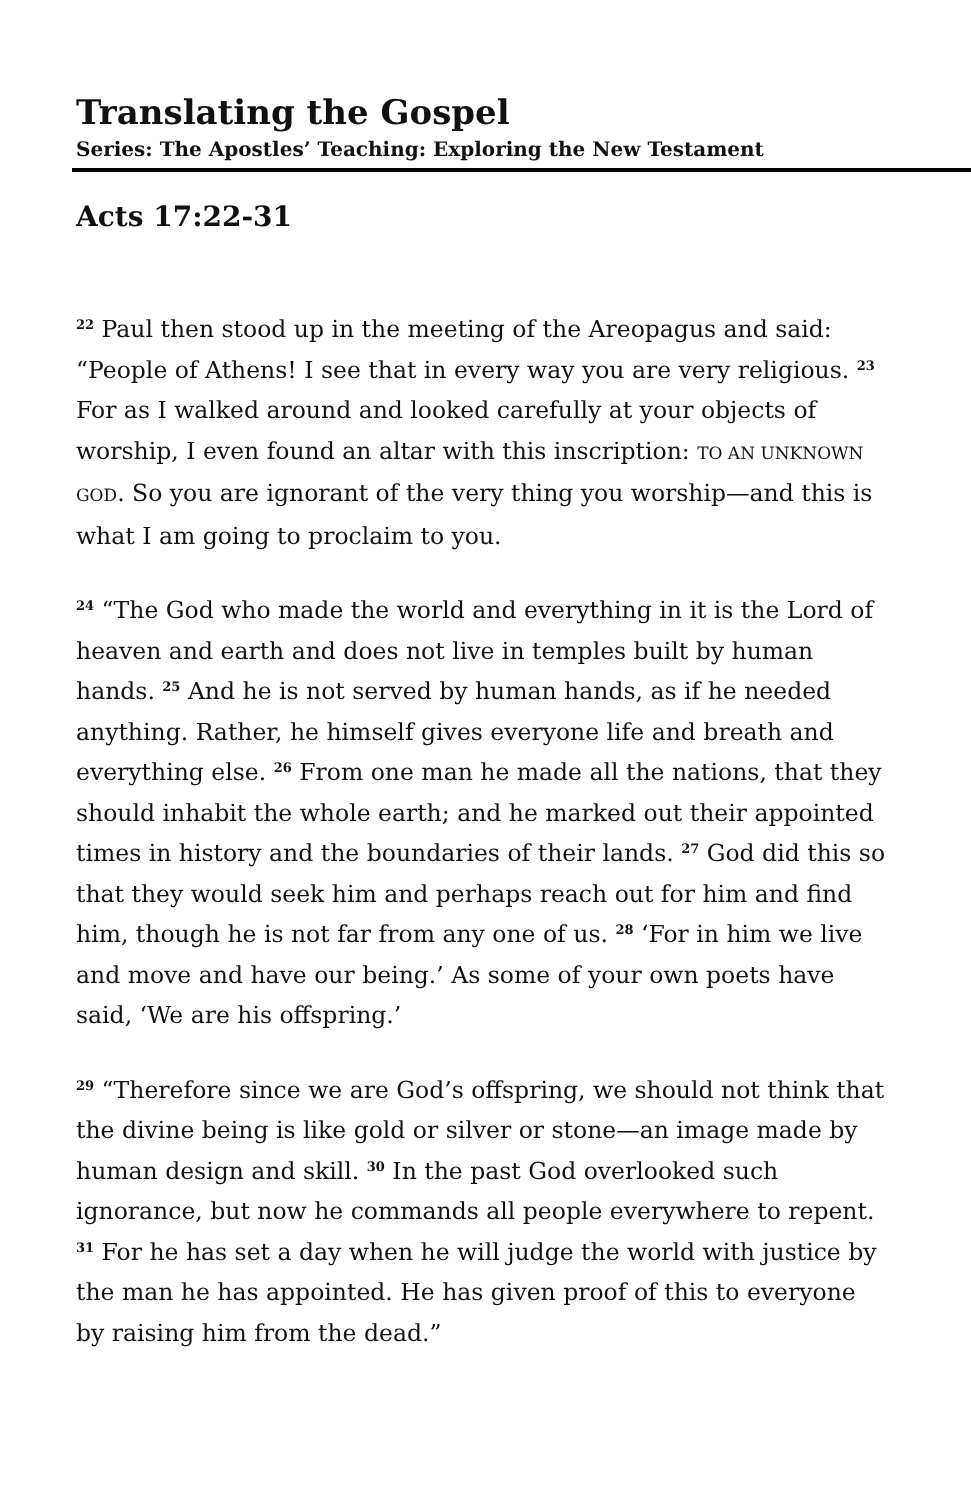Translating the Gospel
Series: The Apostles’ Teaching: Exploring the New Testament
Acts 17:22-31
<sup>22</sup> Paul then stood up in the meeting of the Areopagus and said: “People of Athens! I see that in every way you are very religious. <sup>23</sup> For as I walked around and looked carefully at your objects of worship, I even found an altar with this inscription: TO AN UNKNOWN GOD. So you are ignorant of the very thing you worship—and this is what I am going to proclaim to you.
<sup>24</sup> “The God who made the world and everything in it is the Lord of heaven and earth and does not live in temples built by human hands. <sup>25</sup> And he is not served by human hands, as if he needed anything. Rather, he himself gives everyone life and breath and everything else. <sup>26</sup> From one man he made all the nations, that they should inhabit the whole earth; and he marked out their appointed times in history and the boundaries of their lands. <sup>27</sup> God did this so that they would seek him and perhaps reach out for him and find him, though he is not far from any one of us. <sup>28</sup> ‘For in him we live and move and have our being.’ As some of your own poets have said, ‘We are his offspring.’
<sup>29</sup> “Therefore since we are God’s offspring, we should not think that the divine being is like gold or silver or stone—an image made by human design and skill. <sup>30</sup> In the past God overlooked such ignorance, but now he commands all people everywhere to repent. <sup>31</sup> For he has set a day when he will judge the world with justice by the man he has appointed. He has given proof of this to everyone by raising him from the dead.”